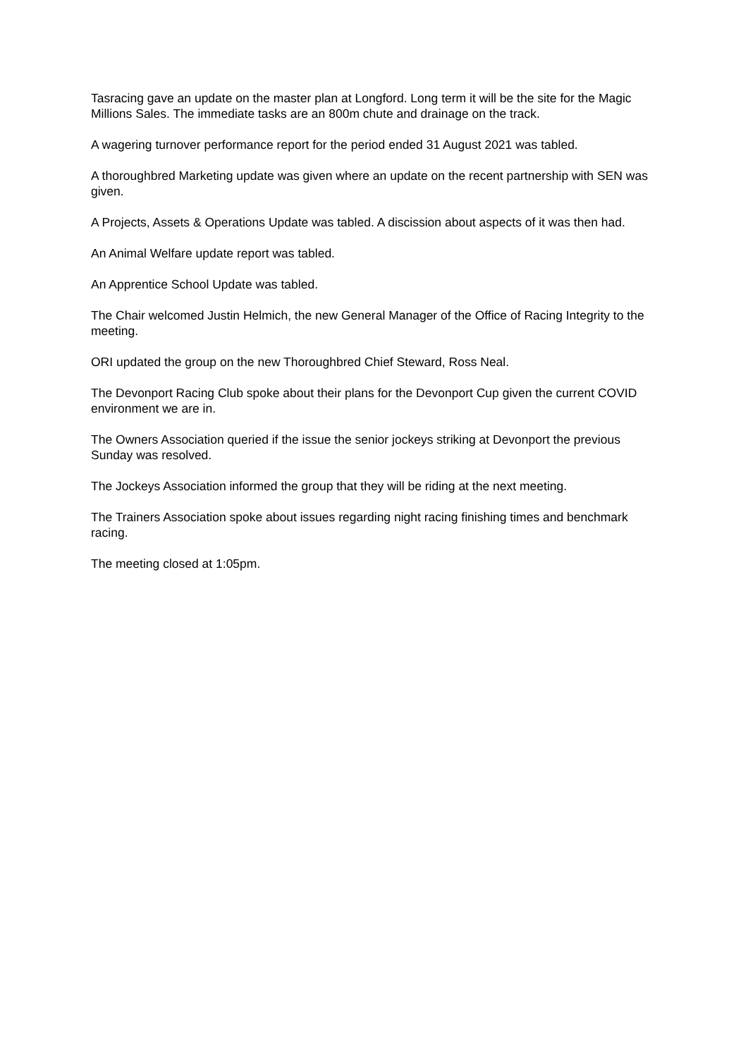Tasracing gave an update on the master plan at Longford. Long term it will be the site for the Magic Millions Sales. The immediate tasks are an 800m chute and drainage on the track.
A wagering turnover performance report for the period ended 31 August 2021 was tabled.
A thoroughbred Marketing update was given where an update on the recent partnership with SEN was given.
A Projects, Assets & Operations Update was tabled. A discission about aspects of it was then had.
An Animal Welfare update report was tabled.
An Apprentice School Update was tabled.
The Chair welcomed Justin Helmich, the new General Manager of the Office of Racing Integrity to the meeting.
ORI updated the group on the new Thoroughbred Chief Steward, Ross Neal.
The Devonport Racing Club spoke about their plans for the Devonport Cup given the current COVID environment we are in.
The Owners Association queried if the issue the senior jockeys striking at Devonport the previous Sunday was resolved.
The Jockeys Association informed the group that they will be riding at the next meeting.
The Trainers Association spoke about issues regarding night racing finishing times and benchmark racing.
The meeting closed at 1:05pm.